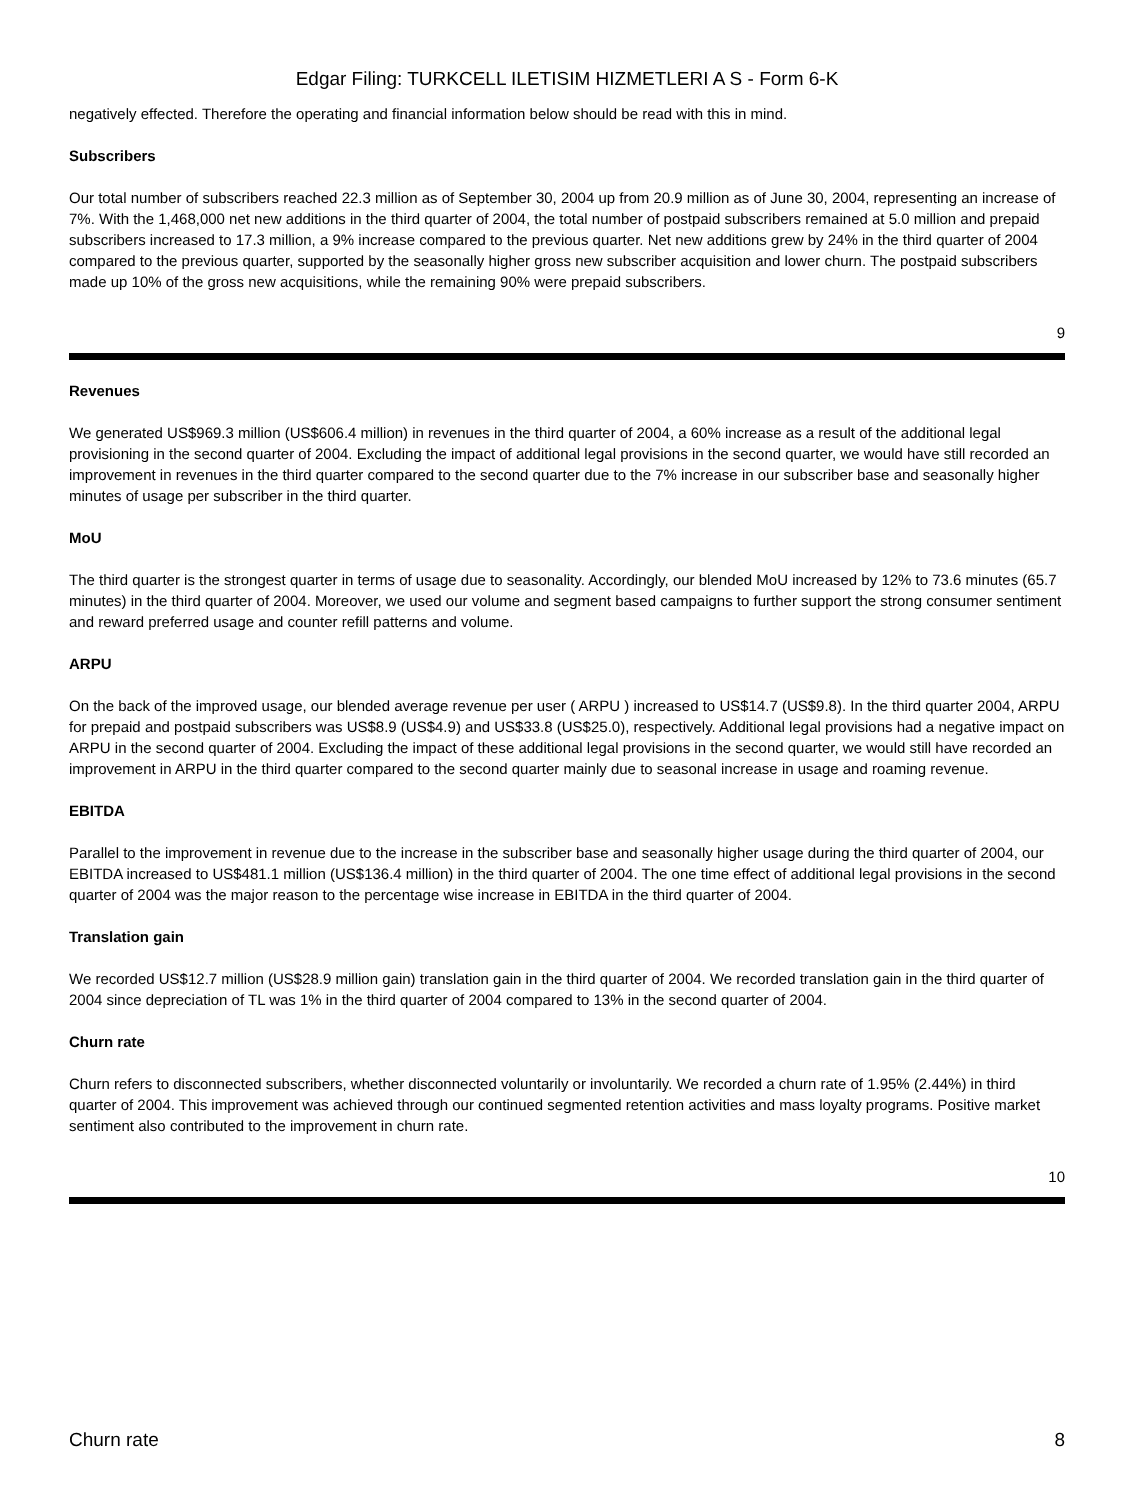Edgar Filing: TURKCELL ILETISIM HIZMETLERI A S - Form 6-K
negatively effected. Therefore the operating and financial information below should be read with this in mind.
Subscribers
Our total number of subscribers reached 22.3 million as of September 30, 2004 up from 20.9 million as of June 30, 2004, representing an increase of 7%. With the 1,468,000 net new additions in the third quarter of 2004, the total number of postpaid subscribers remained at 5.0 million and prepaid subscribers increased to 17.3 million, a 9% increase compared to the previous quarter. Net new additions grew by 24% in the third quarter of 2004 compared to the previous quarter, supported by the seasonally higher gross new subscriber acquisition and lower churn. The postpaid subscribers made up 10% of the gross new acquisitions, while the remaining 90% were prepaid subscribers.
9
Revenues
We generated US$969.3 million (US$606.4 million) in revenues in the third quarter of 2004, a 60% increase as a result of the additional legal provisioning in the second quarter of 2004. Excluding the impact of additional legal provisions in the second quarter, we would have still recorded an improvement in revenues in the third quarter compared to the second quarter due to the 7% increase in our subscriber base and seasonally higher minutes of usage per subscriber in the third quarter.
MoU
The third quarter is the strongest quarter in terms of usage due to seasonality. Accordingly, our blended MoU increased by 12% to 73.6 minutes (65.7 minutes) in the third quarter of 2004. Moreover, we used our volume and segment based campaigns to further support the strong consumer sentiment and reward preferred usage and counter refill patterns and volume.
ARPU
On the back of the improved usage, our blended average revenue per user ( ARPU ) increased to US$14.7 (US$9.8). In the third quarter 2004, ARPU for prepaid and postpaid subscribers was US$8.9 (US$4.9) and US$33.8 (US$25.0), respectively. Additional legal provisions had a negative impact on ARPU in the second quarter of 2004. Excluding the impact of these additional legal provisions in the second quarter, we would still have recorded an improvement in ARPU in the third quarter compared to the second quarter mainly due to seasonal increase in usage and roaming revenue.
EBITDA
Parallel to the improvement in revenue due to the increase in the subscriber base and seasonally higher usage during the third quarter of 2004, our EBITDA increased to US$481.1 million (US$136.4 million) in the third quarter of 2004. The one time effect of additional legal provisions in the second quarter of 2004 was the major reason to the percentage wise increase in EBITDA in the third quarter of 2004.
Translation gain
We recorded US$12.7 million (US$28.9 million gain) translation gain in the third quarter of 2004. We recorded translation gain in the third quarter of 2004 since depreciation of TL was 1% in the third quarter of 2004 compared to 13% in the second quarter of 2004.
Churn rate
Churn refers to disconnected subscribers, whether disconnected voluntarily or involuntarily. We recorded a churn rate of 1.95% (2.44%) in third quarter of 2004. This improvement was achieved through our continued segmented retention activities and mass loyalty programs. Positive market sentiment also contributed to the improvement in churn rate.
10
Churn rate 8